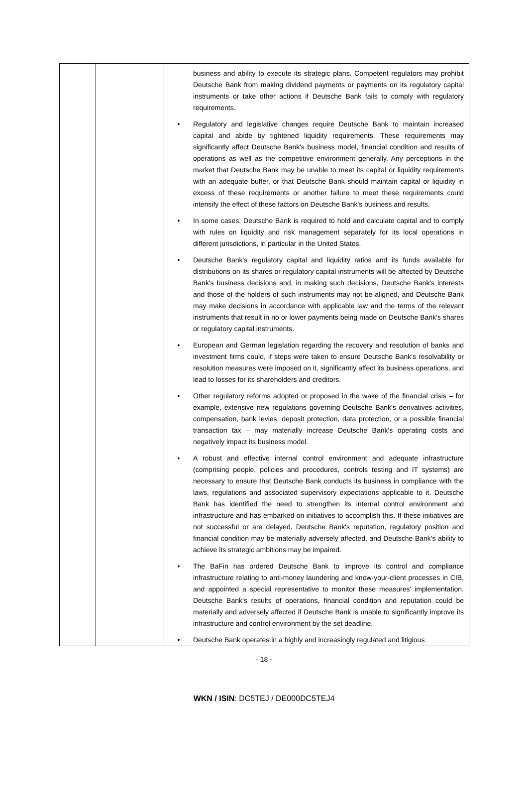| | | business and ability to execute its strategic plans. Competent regulators may prohibit Deutsche Bank from making dividend payments or payments on its regulatory capital instruments or take other actions if Deutsche Bank fails to comply with regulatory requirements. • Regulatory and legislative changes require Deutsche Bank to maintain increased capital and abide by tightened liquidity requirements. These requirements may significantly affect Deutsche Bank's business model, financial condition and results of operations as well as the competitive environment generally. Any perceptions in the market that Deutsche Bank may be unable to meet its capital or liquidity requirements with an adequate buffer, or that Deutsche Bank should maintain capital or liquidity in excess of these requirements or another failure to meet these requirements could intensify the effect of these factors on Deutsche Bank's business and results. • In some cases, Deutsche Bank is required to hold and calculate capital and to comply with rules on liquidity and risk management separately for its local operations in different jurisdictions, in particular in the United States. • Deutsche Bank's regulatory capital and liquidity ratios and its funds available for distributions on its shares or regulatory capital instruments will be affected by Deutsche Bank's business decisions and, in making such decisions, Deutsche Bank's interests and those of the holders of such instruments may not be aligned, and Deutsche Bank may make decisions in accordance with applicable law and the terms of the relevant instruments that result in no or lower payments being made on Deutsche Bank's shares or regulatory capital instruments. • European and German legislation regarding the recovery and resolution of banks and investment firms could, if steps were taken to ensure Deutsche Bank's resolvability or resolution measures were imposed on it, significantly affect its business operations, and lead to losses for its shareholders and creditors. • Other regulatory reforms adopted or proposed in the wake of the financial crisis – for example, extensive new regulations governing Deutsche Bank's derivatives activities, compensation, bank levies, deposit protection, data protection, or a possible financial transaction tax – may materially increase Deutsche Bank's operating costs and negatively impact its business model. • A robust and effective internal control environment and adequate infrastructure (comprising people, policies and procedures, controls testing and IT systems) are necessary to ensure that Deutsche Bank conducts its business in compliance with the laws, regulations and associated supervisory expectations applicable to it. Deutsche Bank has identified the need to strengthen its internal control environment and infrastructure and has embarked on initiatives to accomplish this. If these initiatives are not successful or are delayed, Deutsche Bank's reputation, regulatory position and financial condition may be materially adversely affected, and Deutsche Bank's ability to achieve its strategic ambitions may be impaired. • The BaFin has ordered Deutsche Bank to improve its control and compliance infrastructure relating to anti-money laundering and know-your-client processes in CIB, and appointed a special representative to monitor these measures' implementation. Deutsche Bank's results of operations, financial condition and reputation could be materially and adversely affected if Deutsche Bank is unable to significantly improve its infrastructure and control environment by the set deadline. • Deutsche Bank operates in a highly and increasingly regulated and litigious |
- 18 -
WKN / ISIN: DC5TEJ / DE000DC5TEJ4